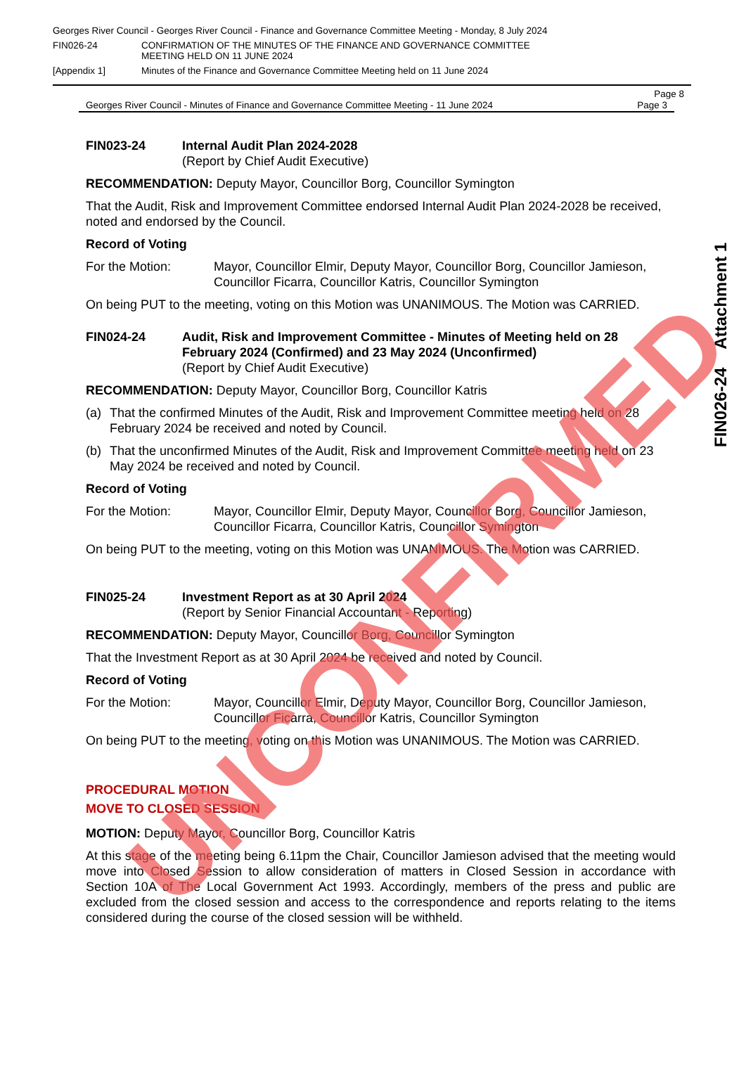Georges River Council - Georges River Council - Finance and Governance Committee Meeting - Monday, 8 July 2024
FIN026-24 CONFIRMATION OF THE MINUTES OF THE FINANCE AND GOVERNANCE COMMITTEE
MEETING HELD ON 11 JUNE 2024
[Appendix 1] Minutes of the Finance and Governance Committee Meeting held on 11 June 2024
Page 8
Georges River Council - Minutes of Finance and Governance Committee Meeting - 11 June 2024 Page 3
FIN023-24 Internal Audit Plan 2024-2028
(Report by Chief Audit Executive)
RECOMMENDATION: Deputy Mayor, Councillor Borg, Councillor Symington
That the Audit, Risk and Improvement Committee endorsed Internal Audit Plan 2024-2028 be received, noted and endorsed by the Council.
Record of Voting
For the Motion: Mayor, Councillor Elmir, Deputy Mayor, Councillor Borg, Councillor Jamieson, Councillor Ficarra, Councillor Katris, Councillor Symington
On being PUT to the meeting, voting on this Motion was UNANIMOUS. The Motion was CARRIED.
FIN024-24 Audit, Risk and Improvement Committee - Minutes of Meeting held on 28 February 2024 (Confirmed) and 23 May 2024 (Unconfirmed)
(Report by Chief Audit Executive)
RECOMMENDATION: Deputy Mayor, Councillor Borg, Councillor Katris
(a) That the confirmed Minutes of the Audit, Risk and Improvement Committee meeting held on 28 February 2024 be received and noted by Council.
(b) That the unconfirmed Minutes of the Audit, Risk and Improvement Committee meeting held on 23 May 2024 be received and noted by Council.
Record of Voting
For the Motion: Mayor, Councillor Elmir, Deputy Mayor, Councillor Borg, Councillor Jamieson, Councillor Ficarra, Councillor Katris, Councillor Symington
On being PUT to the meeting, voting on this Motion was UNANIMOUS. The Motion was CARRIED.
FIN025-24 Investment Report as at 30 April 2024
(Report by Senior Financial Accountant - Reporting)
RECOMMENDATION: Deputy Mayor, Councillor Borg, Councillor Symington
That the Investment Report as at 30 April 2024 be received and noted by Council.
Record of Voting
For the Motion: Mayor, Councillor Elmir, Deputy Mayor, Councillor Borg, Councillor Jamieson, Councillor Ficarra, Councillor Katris, Councillor Symington
On being PUT to the meeting, voting on this Motion was UNANIMOUS. The Motion was CARRIED.
PROCEDURAL MOTION
MOVE TO CLOSED SESSION
MOTION: Deputy Mayor, Councillor Borg, Councillor Katris
At this stage of the meeting being 6.11pm the Chair, Councillor Jamieson advised that the meeting would move into Closed Session to allow consideration of matters in Closed Session in accordance with Section 10A of The Local Government Act 1993. Accordingly, members of the press and public are excluded from the closed session and access to the correspondence and reports relating to the items considered during the course of the closed session will be withheld.
FIN026-24 Attachment 1
UNCONFIRMED